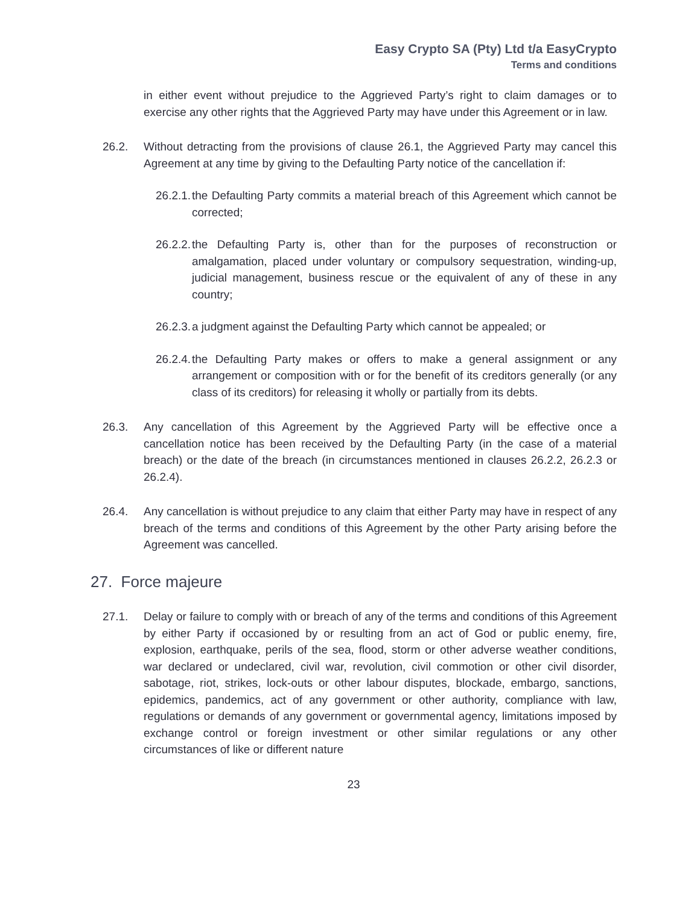Easy Crypto SA (Pty) Ltd t/a EasyCrypto
Terms and conditions
in either event without prejudice to the Aggrieved Party’s right to claim damages or to exercise any other rights that the Aggrieved Party may have under this Agreement or in law.
26.2. Without detracting from the provisions of clause 26.1, the Aggrieved Party may cancel this Agreement at any time by giving to the Defaulting Party notice of the cancellation if:
26.2.1. the Defaulting Party commits a material breach of this Agreement which cannot be corrected;
26.2.2. the Defaulting Party is, other than for the purposes of reconstruction or amalgamation, placed under voluntary or compulsory sequestration, winding-up, judicial management, business rescue or the equivalent of any of these in any country;
26.2.3. a judgment against the Defaulting Party which cannot be appealed; or
26.2.4. the Defaulting Party makes or offers to make a general assignment or any arrangement or composition with or for the benefit of its creditors generally (or any class of its creditors) for releasing it wholly or partially from its debts.
26.3. Any cancellation of this Agreement by the Aggrieved Party will be effective once a cancellation notice has been received by the Defaulting Party (in the case of a material breach) or the date of the breach (in circumstances mentioned in clauses 26.2.2, 26.2.3 or 26.2.4).
26.4. Any cancellation is without prejudice to any claim that either Party may have in respect of any breach of the terms and conditions of this Agreement by the other Party arising before the Agreement was cancelled.
27. Force majeure
27.1. Delay or failure to comply with or breach of any of the terms and conditions of this Agreement by either Party if occasioned by or resulting from an act of God or public enemy, fire, explosion, earthquake, perils of the sea, flood, storm or other adverse weather conditions, war declared or undeclared, civil war, revolution, civil commotion or other civil disorder, sabotage, riot, strikes, lock-outs or other labour disputes, blockade, embargo, sanctions, epidemics, pandemics, act of any government or other authority, compliance with law, regulations or demands of any government or governmental agency, limitations imposed by exchange control or foreign investment or other similar regulations or any other circumstances of like or different nature
23